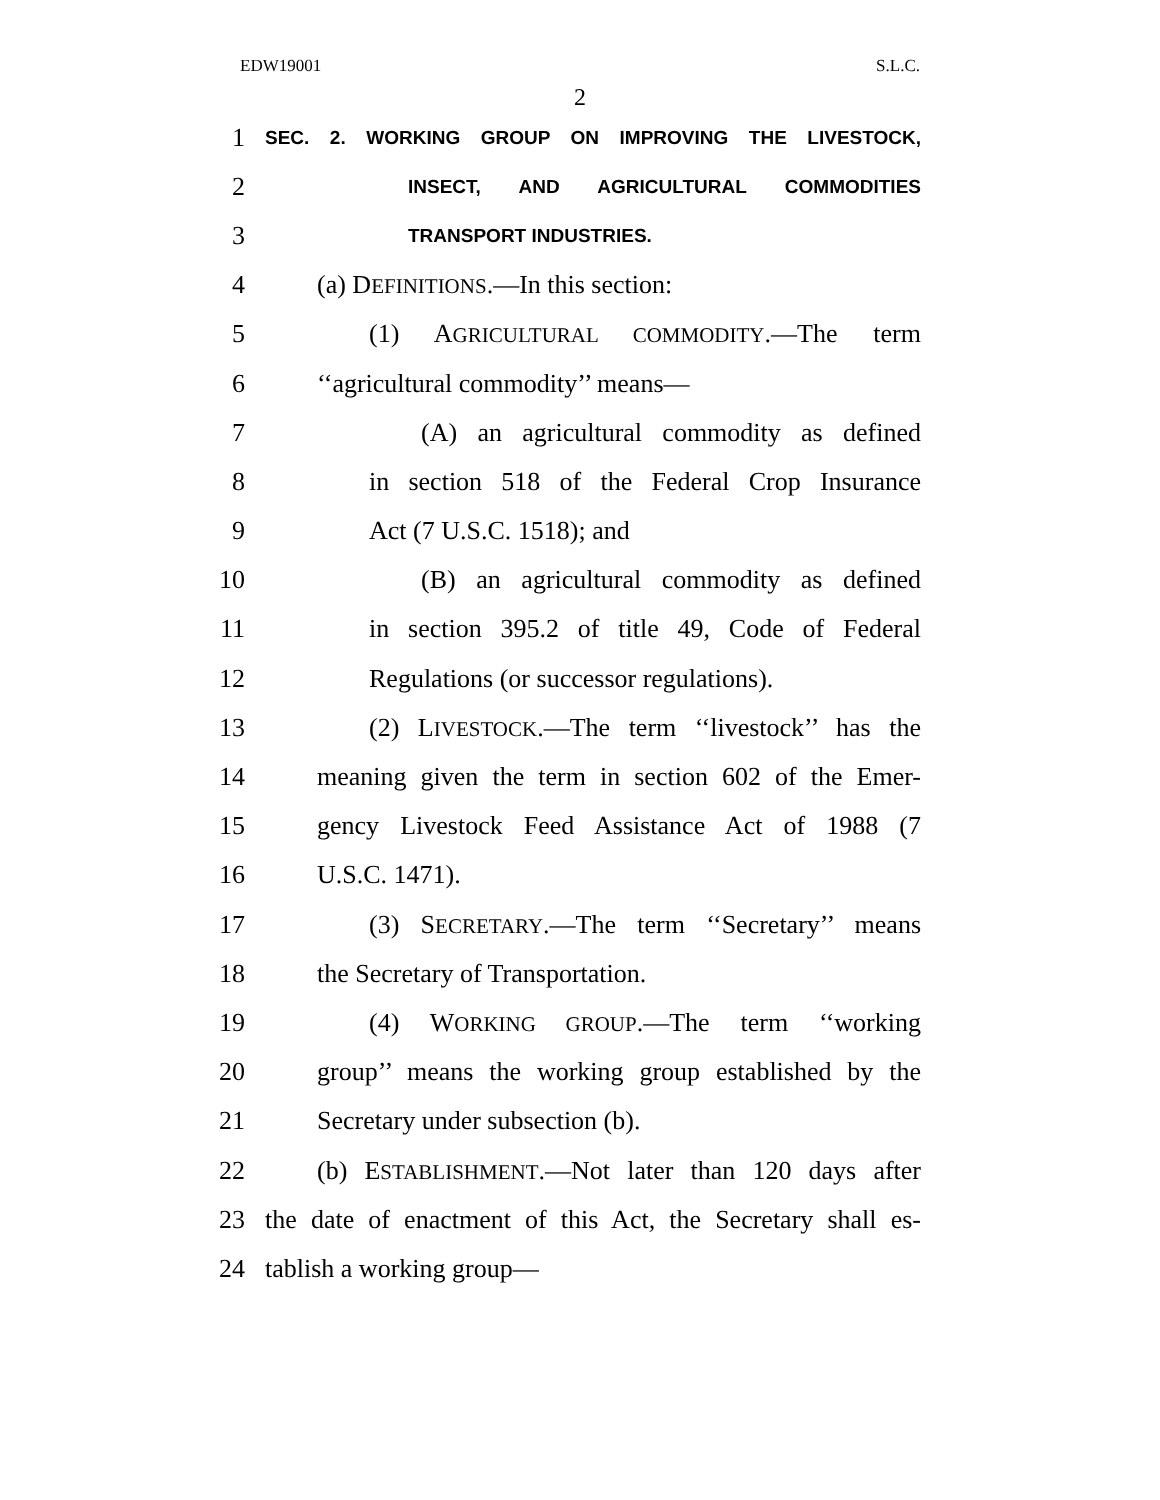EDW19001 S.L.C.
2
1 SEC. 2. WORKING GROUP ON IMPROVING THE LIVESTOCK,
2 INSECT, AND AGRICULTURAL COMMODITIES
3 TRANSPORT INDUSTRIES.
4 (a) DEFINITIONS.—In this section:
5 (1) AGRICULTURAL COMMODITY.—The term
6 ‘‘agricultural commodity’’ means—
7 (A) an agricultural commodity as defined
8 in section 518 of the Federal Crop Insurance
9 Act (7 U.S.C. 1518); and
10 (B) an agricultural commodity as defined
11 in section 395.2 of title 49, Code of Federal
12 Regulations (or successor regulations).
13 (2) LIVESTOCK.—The term ‘‘livestock’’ has the
14 meaning given the term in section 602 of the Emer-
15 gency Livestock Feed Assistance Act of 1988 (7
16 U.S.C. 1471).
17 (3) SECRETARY.—The term ‘‘Secretary’’ means
18 the Secretary of Transportation.
19 (4) WORKING GROUP.—The term ‘‘working
20 group’’ means the working group established by the
21 Secretary under subsection (b).
22 (b) ESTABLISHMENT.—Not later than 120 days after
23 the date of enactment of this Act, the Secretary shall es-
24 tablish a working group—